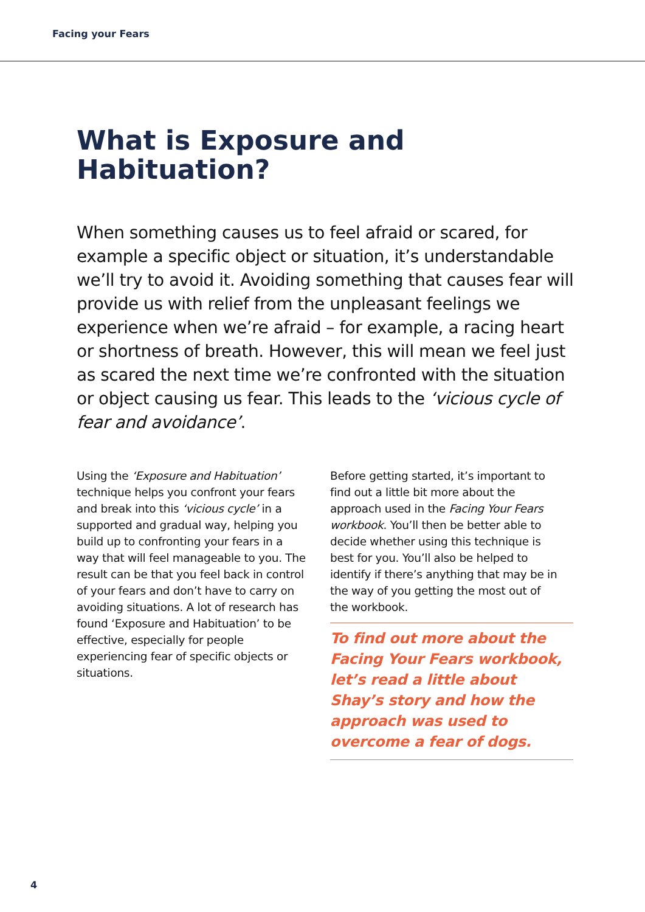Facing your Fears
What is Exposure and Habituation?
When something causes us to feel afraid or scared, for example a specific object or situation, it’s understandable we’ll try to avoid it. Avoiding something that causes fear will provide us with relief from the unpleasant feelings we experience when we’re afraid – for example, a racing heart or shortness of breath. However, this will mean we feel just as scared the next time we’re confronted with the situation or object causing us fear. This leads to the ‘vicious cycle of fear and avoidance’.
Using the ‘Exposure and Habituation’ technique helps you confront your fears and break into this ‘vicious cycle’ in a supported and gradual way, helping you build up to confronting your fears in a way that will feel manageable to you. The result can be that you feel back in control of your fears and don’t have to carry on avoiding situations. A lot of research has found ‘Exposure and Habituation’ to be effective, especially for people experiencing fear of specific objects or situations.
Before getting started, it’s important to find out a little bit more about the approach used in the Facing Your Fears workbook. You’ll then be better able to decide whether using this technique is best for you. You’ll also be helped to identify if there’s anything that may be in the way of you getting the most out of the workbook.
To find out more about the Facing Your Fears workbook, let’s read a little about Shay’s story and how the approach was used to overcome a fear of dogs.
4